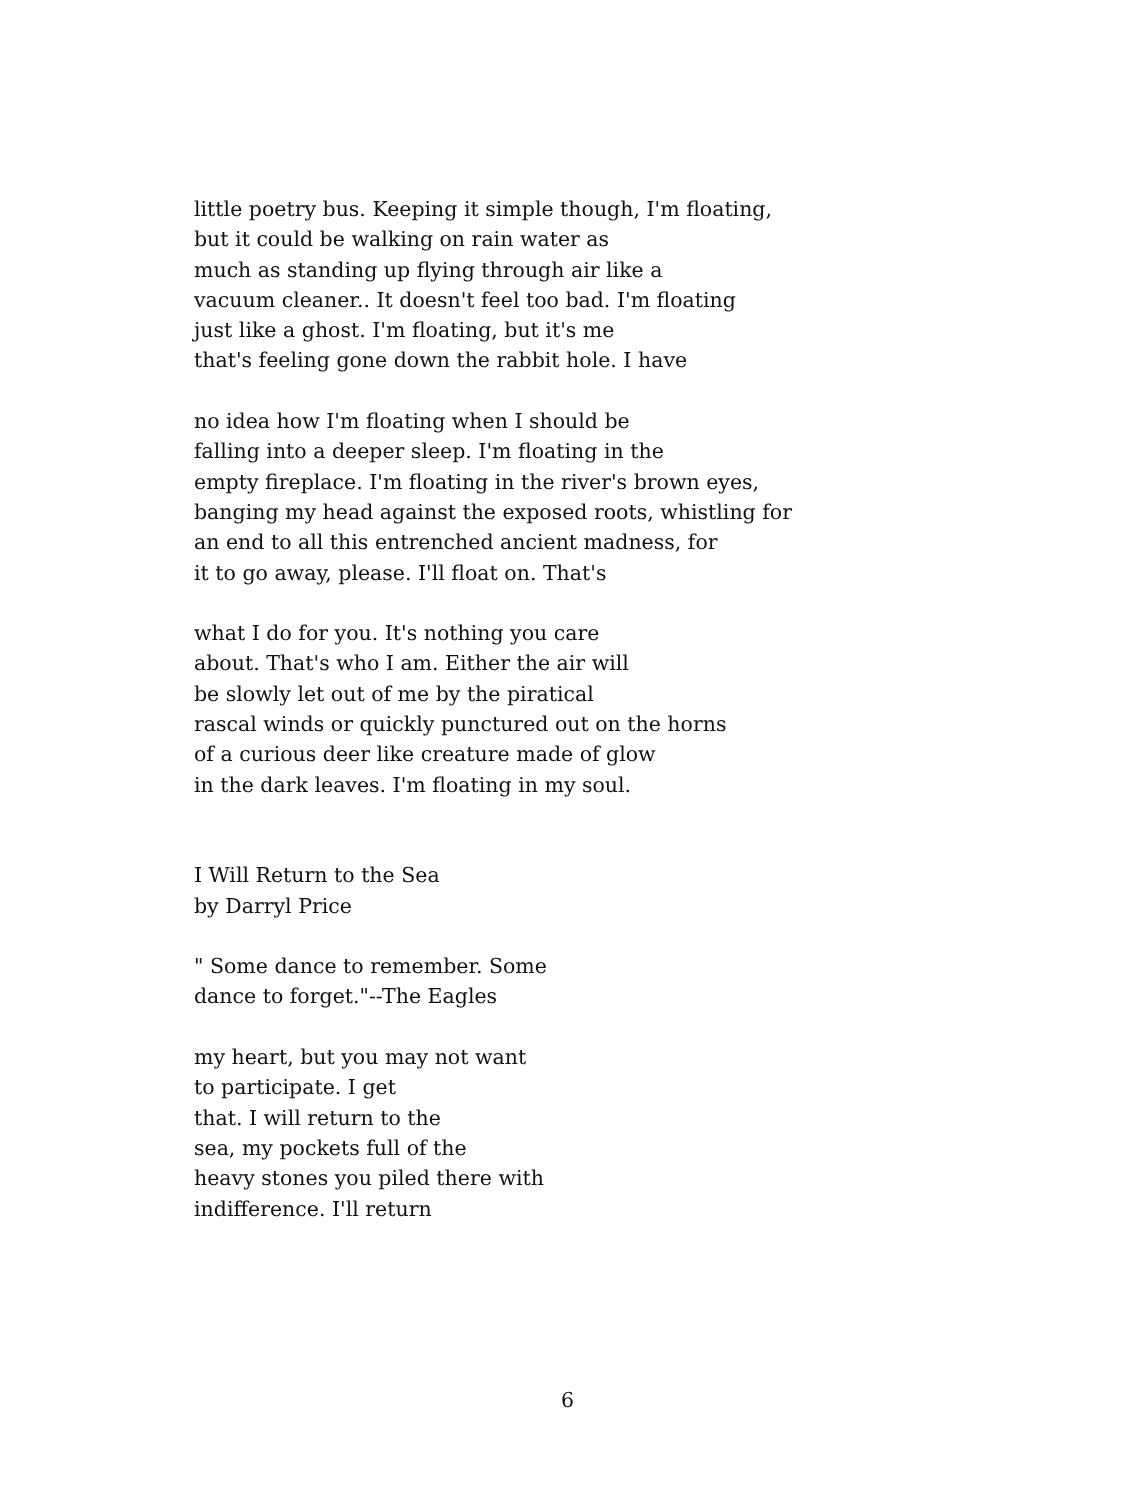little poetry bus. Keeping it simple though, I'm floating,
but it could be walking on rain water as
much as standing up flying through air like a
vacuum cleaner.. It doesn't feel too bad. I'm floating
just like a ghost. I'm floating, but it's me
that's feeling gone down the rabbit hole. I have
no idea how I'm floating when I should be
falling into a deeper sleep. I'm floating in the
empty fireplace. I'm floating in the river's brown eyes,
banging my head against the exposed roots, whistling for
an end to all this entrenched ancient madness, for
it to go away, please. I'll float on. That's
what I do for you. It's nothing you care
about. That's who I am. Either the air will
be slowly let out of me by the piratical
rascal winds or quickly punctured out on the horns
of a curious deer like creature made of glow
in the dark leaves. I'm floating in my soul.
I Will Return to the Sea
by Darryl Price
" Some dance to remember. Some
dance to forget."--The Eagles
my heart, but you may not want
to participate. I get
that. I will return to the
sea, my pockets full of the
heavy stones you piled there with
indifference. I'll return
6